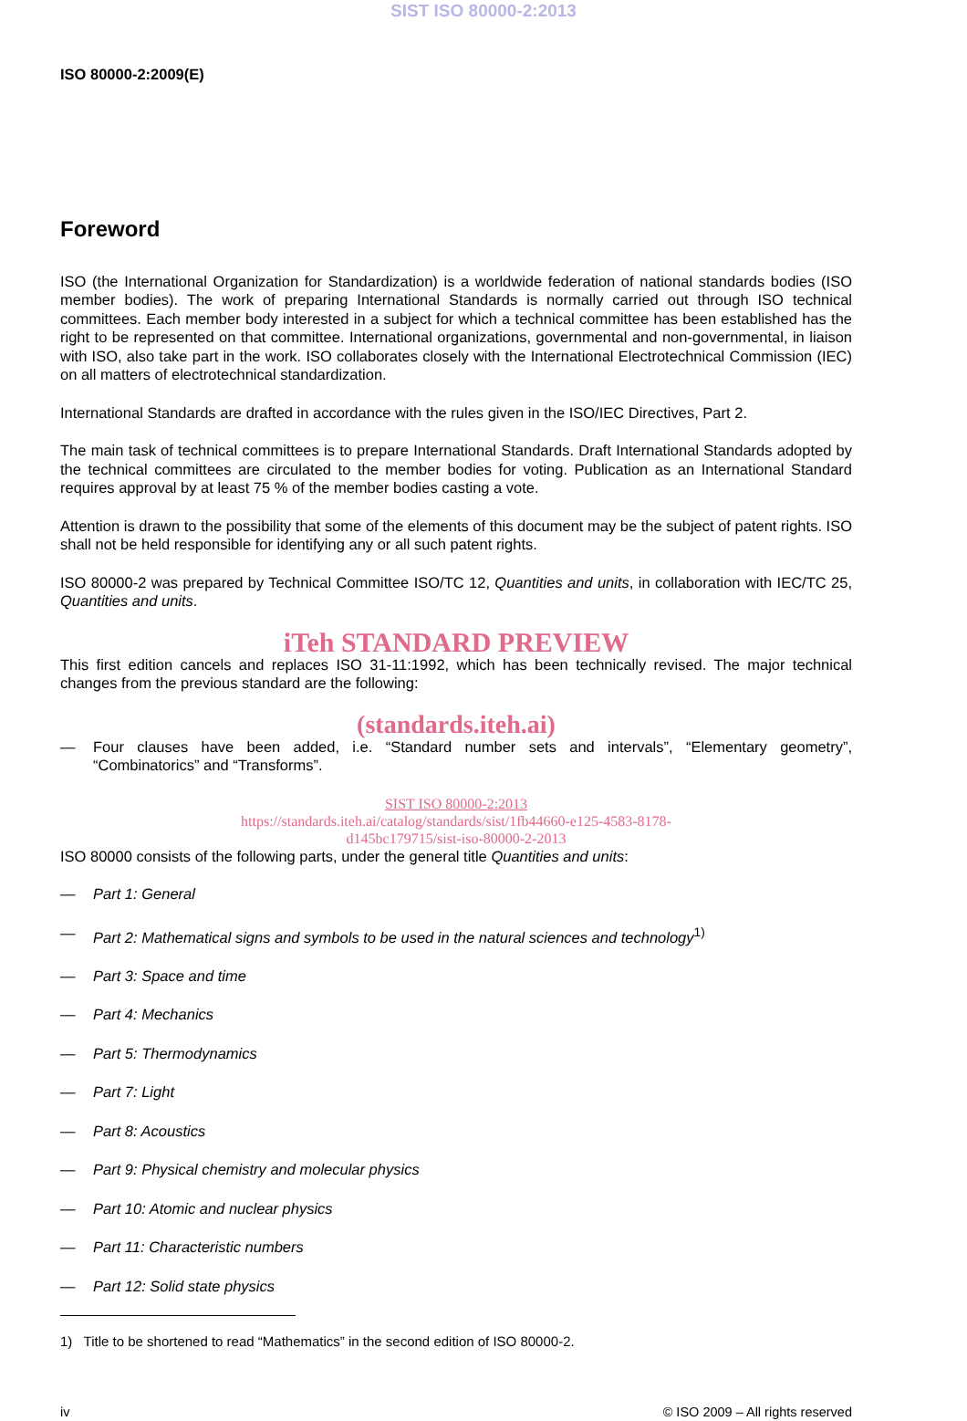SIST ISO 80000-2:2013
ISO 80000-2:2009(E)
Foreword
ISO (the International Organization for Standardization) is a worldwide federation of national standards bodies (ISO member bodies). The work of preparing International Standards is normally carried out through ISO technical committees. Each member body interested in a subject for which a technical committee has been established has the right to be represented on that committee. International organizations, governmental and non-governmental, in liaison with ISO, also take part in the work. ISO collaborates closely with the International Electrotechnical Commission (IEC) on all matters of electrotechnical standardization.
International Standards are drafted in accordance with the rules given in the ISO/IEC Directives, Part 2.
The main task of technical committees is to prepare International Standards. Draft International Standards adopted by the technical committees are circulated to the member bodies for voting. Publication as an International Standard requires approval by at least 75 % of the member bodies casting a vote.
Attention is drawn to the possibility that some of the elements of this document may be the subject of patent rights. ISO shall not be held responsible for identifying any or all such patent rights.
ISO 80000-2 was prepared by Technical Committee ISO/TC 12, Quantities and units, in collaboration with IEC/TC 25, Quantities and units.
iTeh STANDARD PREVIEW
This first edition cancels and replaces ISO 31-11:1992, which has been technically revised. The major technical changes from the previous standard are the following:
(standards.iteh.ai)
— Four clauses have been added, i.e. “Standard number sets and intervals”, “Elementary geometry”, “Combinatorics” and “Transforms”.
SIST ISO 80000-2:2013
https://standards.iteh.ai/catalog/standards/sist/1fb44660-e125-4583-8178-
d145bc179715/sist-iso-80000-2-2013
ISO 80000 consists of the following parts, under the general title Quantities and units:
— Part 1: General
— Part 2: Mathematical signs and symbols to be used in the natural sciences and technology<sup>1)</sup>
— Part 3: Space and time
— Part 4: Mechanics
— Part 5: Thermodynamics
— Part 7: Light
— Part 8: Acoustics
— Part 9: Physical chemistry and molecular physics
— Part 10: Atomic and nuclear physics
— Part 11: Characteristic numbers
— Part 12: Solid state physics
1) Title to be shortened to read “Mathematics” in the second edition of ISO 80000-2.
iv © ISO 2009 – All rights reserved